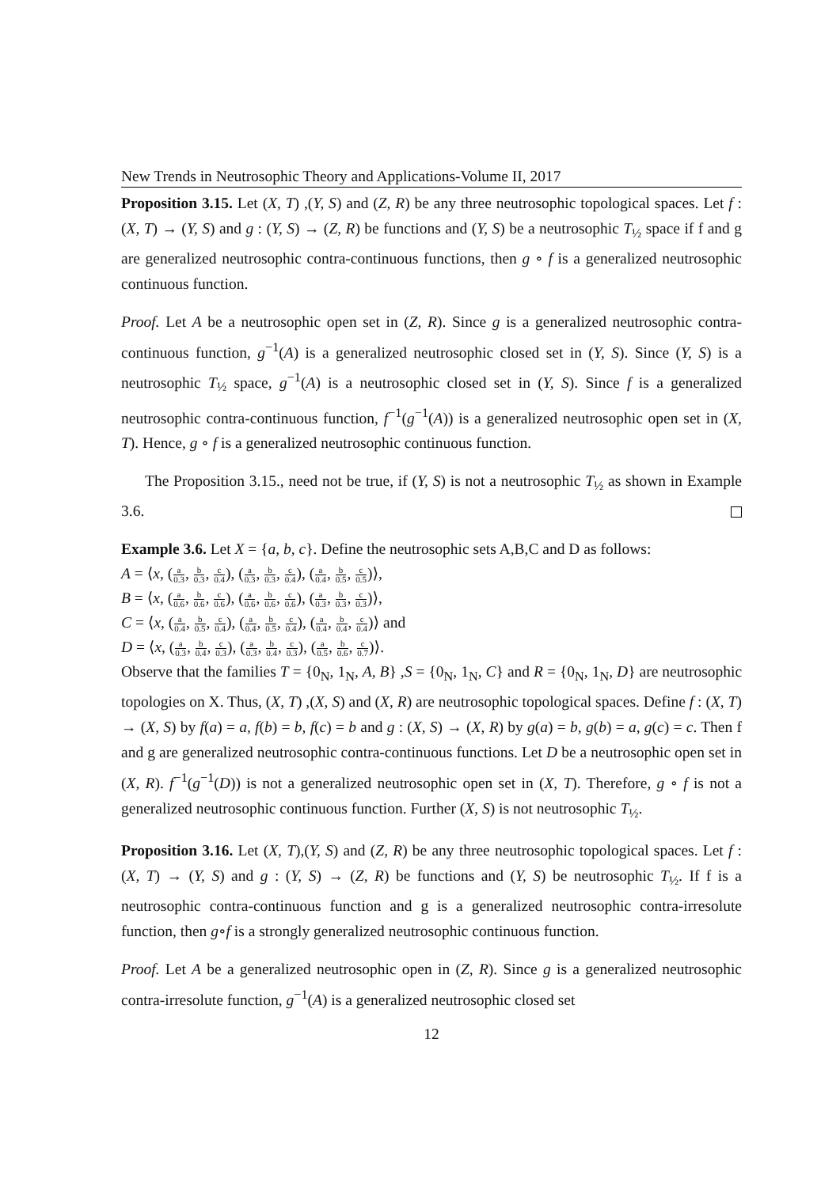New Trends in Neutrosophic Theory and Applications-Volume II, 2017
Proposition 3.15. Let (X, T) ,(Y, S) and (Z, R) be any three neutrosophic topological spaces. Let f : (X, T) → (Y, S) and g : (Y, S) → (Z, R) be functions and (Y, S) be a neutrosophic T<sub>½</sub> space if f and g are generalized neutrosophic contra-continuous functions, then g ∘ f is a generalized neutrosophic continuous function.
Proof. Let A be a neutrosophic open set in (Z, R). Since g is a generalized neutrosophic contra-continuous function, g<sup>−1</sup>(A) is a generalized neutrosophic closed set in (Y, S). Since (Y, S) is a neutrosophic T<sub>½</sub> space, g<sup>−1</sup>(A) is a neutrosophic closed set in (Y, S). Since f is a generalized neutrosophic contra-continuous function, f<sup>−1</sup>(g<sup>−1</sup>(A)) is a generalized neutrosophic open set in (X, T). Hence, g ∘ f is a generalized neutrosophic continuous function.
The Proposition 3.15., need not be true, if (Y, S) is not a neutrosophic T<sub>½</sub> as shown in Example 3.6.
Example 3.6. Let X = {a, b, c}. Define the neutrosophic sets A,B,C and D as follows:
A = ⟨x, (a 0.3, b 0.3, c 0.4), (a 0.3, b 0.3, c 0.4), (a 0.4, b 0.5, c 0.5)⟩,
B = ⟨x, (a 0.6, b 0.6, c 0.6), (a 0.6, b 0.6, c 0.6), (a 0.3, b 0.3, c 0.3)⟩,
C = ⟨x, (a 0.4, b 0.5, c 0.4), (a 0.4, b 0.5, c 0.4), (a 0.4, b 0.4, c 0.4)⟩ and
D = ⟨x, (a 0.3, b 0.4, c 0.3), (a 0.3, b 0.4, c 0.3), (a 0.5, b 0.6, c 0.7)⟩.
Observe that the families T = {0<sub>N</sub>, 1<sub>N</sub>, A, B} ,S = {0<sub>N</sub>, 1<sub>N</sub>, C} and R = {0<sub>N</sub>, 1<sub>N</sub>, D} are neutrosophic topologies on X. Thus, (X, T) ,(X, S) and (X, R) are neutrosophic topological spaces. Define f : (X, T) → (X, S) by f(a) = a, f(b) = b, f(c) = b and g : (X, S) → (X, R) by g(a) = b, g(b) = a, g(c) = c. Then f and g are generalized neutrosophic contra-continuous functions. Let D be a neutrosophic open set in (X, R). f<sup>−1</sup>(g<sup>−1</sup>(D)) is not a generalized neutrosophic open set in (X, T). Therefore, g ∘ f is not a generalized neutrosophic continuous function. Further (X, S) is not neutrosophic T<sub>½</sub>.
Proposition 3.16. Let (X, T),(Y, S) and (Z, R) be any three neutrosophic topological spaces. Let f : (X, T) → (Y, S) and g : (Y, S) → (Z, R) be functions and (Y, S) be neutrosophic T<sub>½</sub>. If f is a neutrosophic contra-continuous function and g is a generalized neutrosophic contra-irresolute function, then g∘f is a strongly generalized neutrosophic continuous function.
Proof. Let A be a generalized neutrosophic open in (Z, R). Since g is a generalized neutrosophic contra-irresolute function, g<sup>−1</sup>(A) is a generalized neutrosophic closed set
12